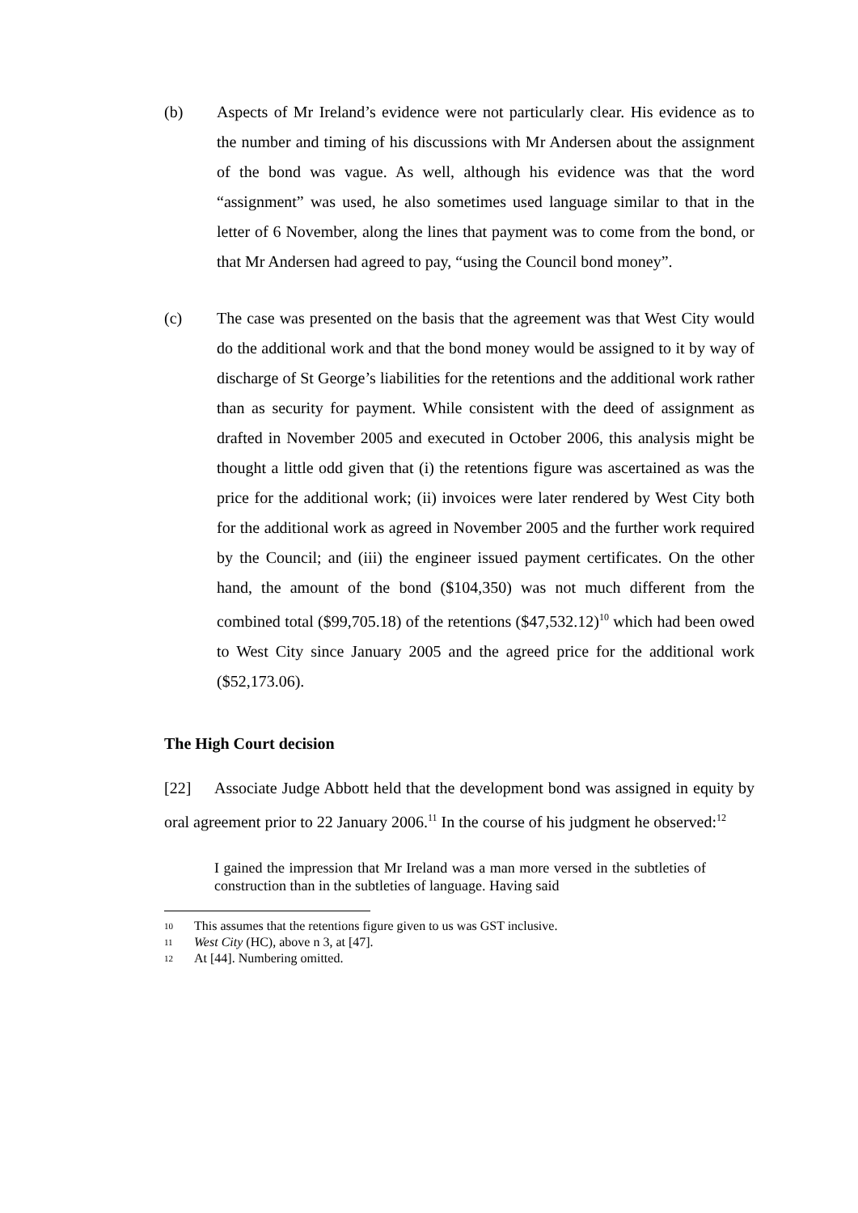(b) Aspects of Mr Ireland’s evidence were not particularly clear. His evidence as to the number and timing of his discussions with Mr Andersen about the assignment of the bond was vague. As well, although his evidence was that the word “assignment” was used, he also sometimes used language similar to that in the letter of 6 November, along the lines that payment was to come from the bond, or that Mr Andersen had agreed to pay, “using the Council bond money”.
(c) The case was presented on the basis that the agreement was that West City would do the additional work and that the bond money would be assigned to it by way of discharge of St George’s liabilities for the retentions and the additional work rather than as security for payment. While consistent with the deed of assignment as drafted in November 2005 and executed in October 2006, this analysis might be thought a little odd given that (i) the retentions figure was ascertained as was the price for the additional work; (ii) invoices were later rendered by West City both for the additional work as agreed in November 2005 and the further work required by the Council; and (iii) the engineer issued payment certificates. On the other hand, the amount of the bond ($104,350) was not much different from the combined total ($99,705.18) of the retentions ($47,532.12)<sup>10</sup> which had been owed to West City since January 2005 and the agreed price for the additional work ($52,173.06).
The High Court decision
[22] Associate Judge Abbott held that the development bond was assigned in equity by oral agreement prior to 22 January 2006.<sup>11</sup> In the course of his judgment he observed:<sup>12</sup>
I gained the impression that Mr Ireland was a man more versed in the subtleties of construction than in the subtleties of language. Having said
10 This assumes that the retentions figure given to us was GST inclusive.
11 West City (HC), above n 3, at [47].
12 At [44]. Numbering omitted.